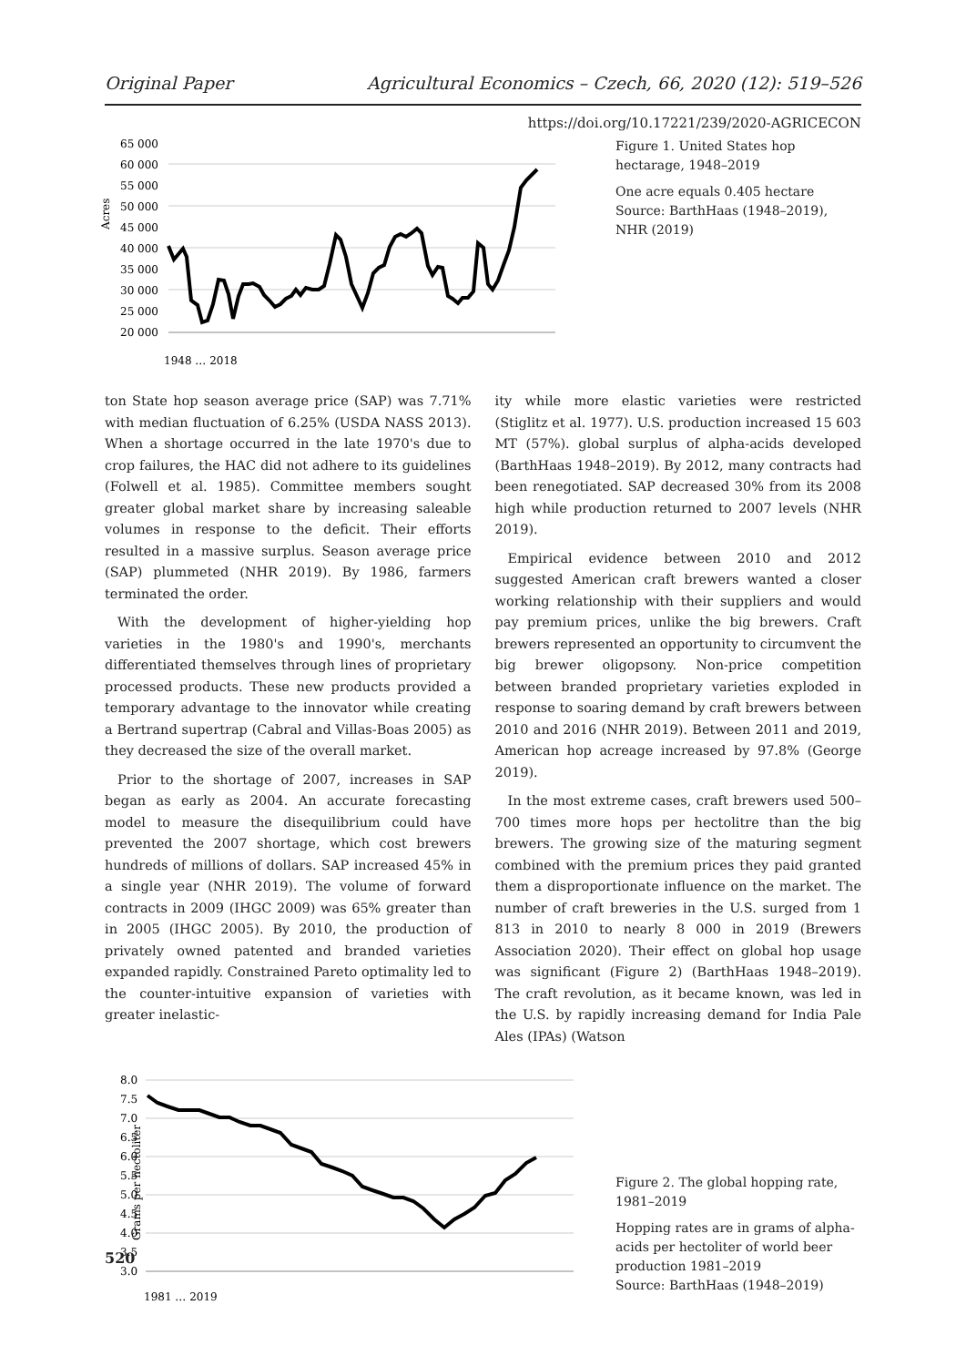Original Paper Agricultural Economics – Czech, 66, 2020 (12): 519–526
https://doi.org/10.17221/239/2020-AGRICECON
Acres
65 000
60 000
55 000
50 000
45 000
40 000
35 000
30 000
25 000
20 000
1948 … 2018
Figure 1. United States hop hectarage, 1948–2019
One acre equals 0.405 hectare
Source: BarthHaas (1948–2019), NHR (2019)
ton State hop season average price (SAP) was 7.71% with median fluctuation of 6.25% (USDA NASS 2013). When a shortage occurred in the late 1970's due to crop failures, the HAC did not adhere to its guidelines (Folwell et al. 1985). Committee members sought greater global market share by increasing saleable volumes in response to the deficit. Their efforts resulted in a massive surplus. Season average price (SAP) plummeted (NHR 2019). By 1986, farmers terminated the order.
With the development of higher-yielding hop varieties in the 1980's and 1990's, merchants differentiated themselves through lines of proprietary processed products. These new products provided a temporary advantage to the innovator while creating a Bertrand supertrap (Cabral and Villas-Boas 2005) as they decreased the size of the overall market.
Prior to the shortage of 2007, increases in SAP began as early as 2004. An accurate forecasting model to measure the disequilibrium could have prevented the 2007 shortage, which cost brewers hundreds of millions of dollars. SAP increased 45% in a single year (NHR 2019). The volume of forward contracts in 2009 (IHGC 2009) was 65% greater than in 2005 (IHGC 2005). By 2010, the production of privately owned patented and branded varieties expanded rapidly. Constrained Pareto optimality led to the counter-intuitive expansion of varieties with greater inelastic-
ity while more elastic varieties were restricted (Stiglitz et al. 1977). U.S. production increased 15 603 MT (57%). global surplus of alpha-acids developed (BarthHaas 1948–2019). By 2012, many contracts had been renegotiated. SAP decreased 30% from its 2008 high while production returned to 2007 levels (NHR 2019).
Empirical evidence between 2010 and 2012 suggested American craft brewers wanted a closer working relationship with their suppliers and would pay premium prices, unlike the big brewers. Craft brewers represented an opportunity to circumvent the big brewer oligopsony. Non-price competition between branded proprietary varieties exploded in response to soaring demand by craft brewers between 2010 and 2016 (NHR 2019). Between 2011 and 2019, American hop acreage increased by 97.8% (George 2019).
In the most extreme cases, craft brewers used 500–700 times more hops per hectolitre than the big brewers. The growing size of the maturing segment combined with the premium prices they paid granted them a disproportionate influence on the market. The number of craft breweries in the U.S. surged from 1 813 in 2010 to nearly 8 000 in 2019 (Brewers Association 2020). Their effect on global hop usage was significant (Figure 2) (BarthHaas 1948–2019). The craft revolution, as it became known, was led in the U.S. by rapidly increasing demand for India Pale Ales (IPAs) (Watson
Grams per hectoliter
8.0
7.5
7.0
6.5
6.0
5.5
5.0
4.5
4.0
3.5
3.0
1981 … 2019
Figure 2. The global hopping rate, 1981–2019
Hopping rates are in grams of alpha-acids per hectoliter of world beer production 1981–2019
Source: BarthHaas (1948–2019)
520